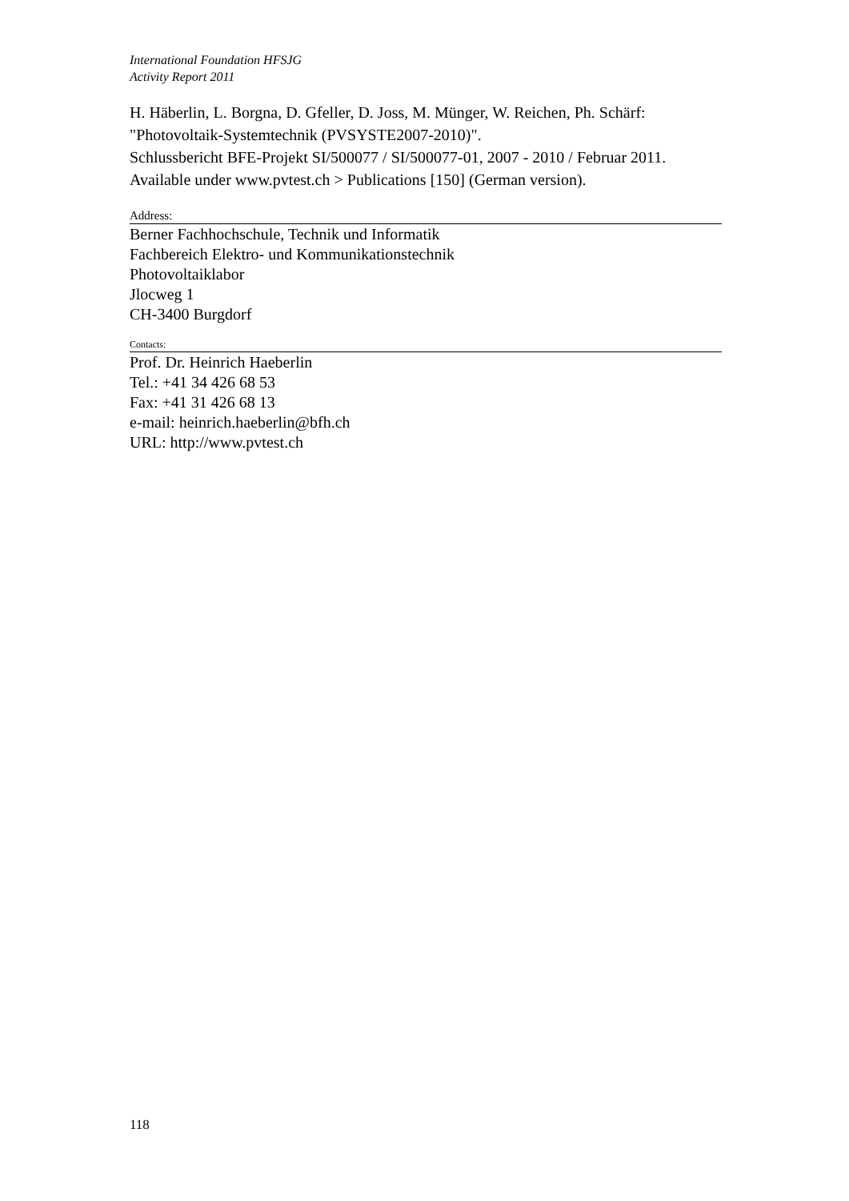International Foundation HFSJG
Activity Report 2011
H. Häberlin, L. Borgna, D. Gfeller, D. Joss, M. Münger, W. Reichen, Ph. Schärf:
"Photovoltaik-Systemtechnik (PVSYSTE2007-2010)".
Schlussbericht BFE-Projekt SI/500077 / SI/500077-01, 2007 - 2010 / Februar 2011.
Available under www.pvtest.ch > Publications [150] (German version).
Address:
Berner Fachhochschule, Technik und Informatik
Fachbereich Elektro- und Kommunikationstechnik
Photovoltaiklabor
Jlocweg 1
CH-3400 Burgdorf
Contacts:
Prof. Dr. Heinrich Haeberlin
Tel.: +41 34 426 68 53
Fax: +41 31 426 68 13
e-mail: heinrich.haeberlin@bfh.ch
URL: http://www.pvtest.ch
118